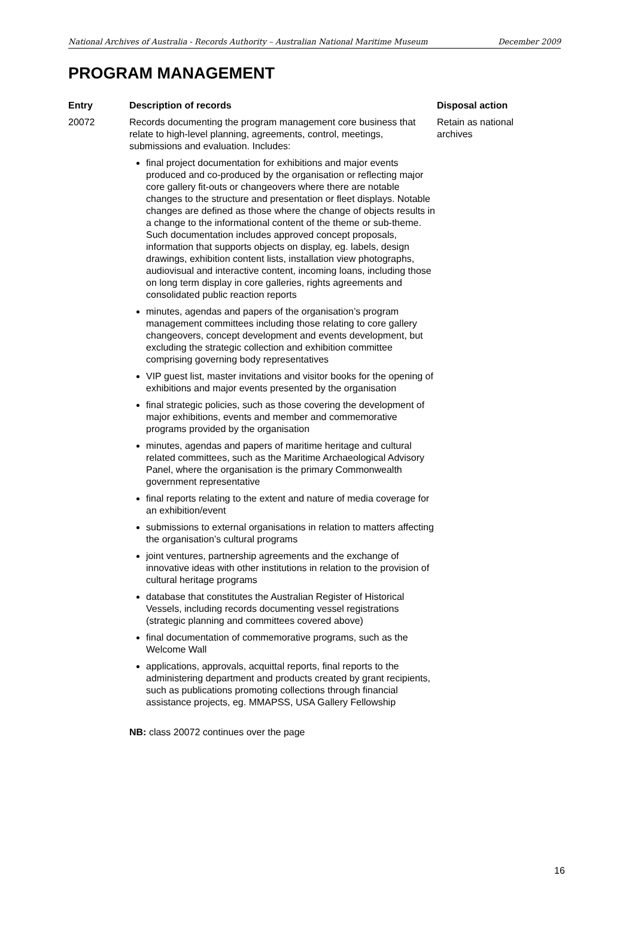National Archives of Australia - Records Authority – Australian National Maritime Museum December 2009
PROGRAM MANAGEMENT
| Entry | Description of records | Disposal action |
| --- | --- | --- |
| 20072 | Records documenting the program management core business that relate to high-level planning, agreements, control, meetings, submissions and evaluation. Includes: final project documentation for exhibitions and major events produced and co-produced by the organisation or reflecting major core gallery fit-outs or changeovers where there are notable changes to the structure and presentation or fleet displays. Notable changes are defined as those where the change of objects results in a change to the informational content of the theme or sub-theme. Such documentation includes approved concept proposals, information that supports objects on display, eg. labels, design drawings, exhibition content lists, installation view photographs, audiovisual and interactive content, incoming loans, including those on long term display in core galleries, rights agreements and consolidated public reaction reports minutes, agendas and papers of the organisation’s program management committees including those relating to core gallery changeovers, concept development and events development, but excluding the strategic collection and exhibition committee comprising governing body representatives VIP guest list, master invitations and visitor books for the opening of exhibitions and major events presented by the organisation final strategic policies, such as those covering the development of major exhibitions, events and member and commemorative programs provided by the organisation minutes, agendas and papers of maritime heritage and cultural related committees, such as the Maritime Archaeological Advisory Panel, where the organisation is the primary Commonwealth government representative final reports relating to the extent and nature of media coverage for an exhibition/event submissions to external organisations in relation to matters affecting the organisation’s cultural programs joint ventures, partnership agreements and the exchange of innovative ideas with other institutions in relation to the provision of cultural heritage programs database that constitutes the Australian Register of Historical Vessels, including records documenting vessel registrations (strategic planning and committees covered above) final documentation of commemorative programs, such as the Welcome Wall applications, approvals, acquittal reports, final reports to the administering department and products created by grant recipients, such as publications promoting collections through financial assistance projects, eg. MMAPSS, USA Gallery Fellowship NB: class 20072 continues over the page | Retain as national archives |
16